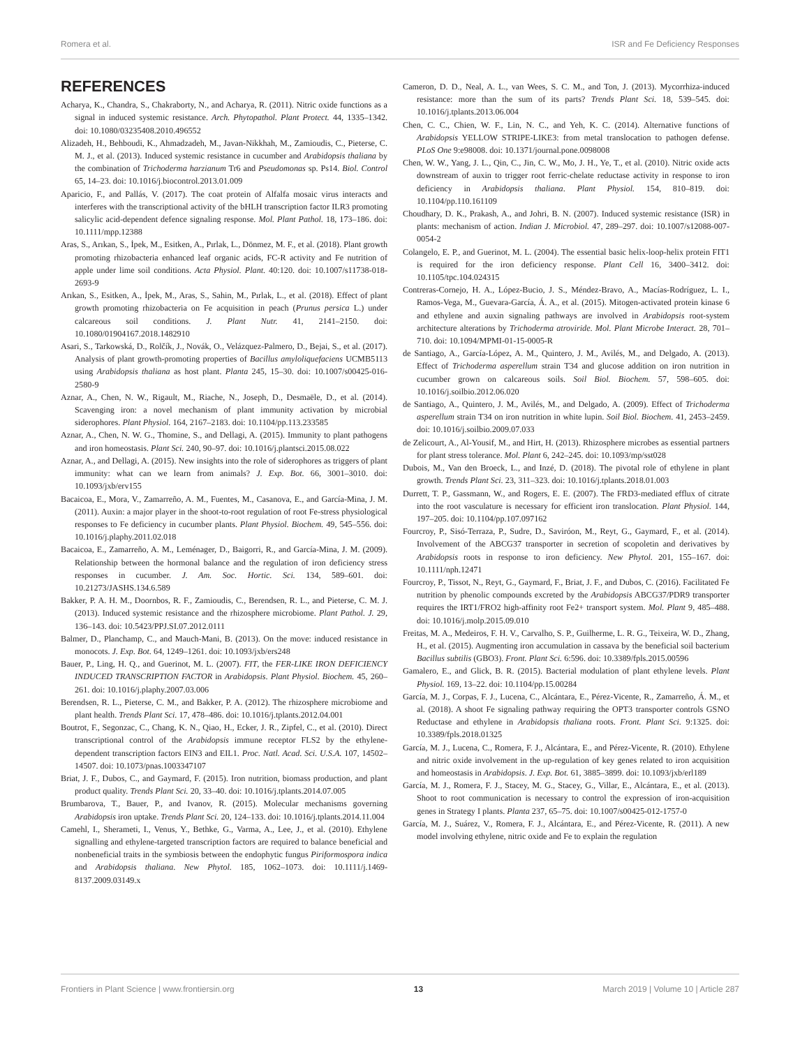Romera et al. ISR and Fe Deficiency Responses
REFERENCES
Acharya, K., Chandra, S., Chakraborty, N., and Acharya, R. (2011). Nitric oxide functions as a signal in induced systemic resistance. Arch. Phytopathol. Plant Protect. 44, 1335–1342. doi: 10.1080/03235408.2010.496552
Alizadeh, H., Behboudi, K., Ahmadzadeh, M., Javan-Nikkhah, M., Zamioudis, C., Pieterse, C. M. J., et al. (2013). Induced systemic resistance in cucumber and Arabidopsis thaliana by the combination of Trichoderma harzianum Tr6 and Pseudomonas sp. Ps14. Biol. Control 65, 14–23. doi: 10.1016/j.biocontrol.2013.01.009
Aparicio, F., and Pallás, V. (2017). The coat protein of Alfalfa mosaic virus interacts and interferes with the transcriptional activity of the bHLH transcription factor ILR3 promoting salicylic acid-dependent defence signaling response. Mol. Plant Pathol. 18, 173–186. doi: 10.1111/mpp.12388
Aras, S., Arıkan, S., İpek, M., Esitken, A., Pırlak, L., Dönmez, M. F., et al. (2018). Plant growth promoting rhizobacteria enhanced leaf organic acids, FC-R activity and Fe nutrition of apple under lime soil conditions. Acta Physiol. Plant. 40:120. doi: 10.1007/s11738-018-2693-9
Arıkan, S., Esitken, A., İpek, M., Aras, S., Sahin, M., Pırlak, L., et al. (2018). Effect of plant growth promoting rhizobacteria on Fe acquisition in peach (Prunus persica L.) under calcareous soil conditions. J. Plant Nutr. 41, 2141–2150. doi: 10.1080/01904167.2018.1482910
Asari, S., Tarkowská, D., Rolčík, J., Novák, O., Velázquez-Palmero, D., Bejai, S., et al. (2017). Analysis of plant growth-promoting properties of Bacillus amyloliquefaciens UCMB5113 using Arabidopsis thaliana as host plant. Planta 245, 15–30. doi: 10.1007/s00425-016-2580-9
Aznar, A., Chen, N. W., Rigault, M., Riache, N., Joseph, D., Desmaële, D., et al. (2014). Scavenging iron: a novel mechanism of plant immunity activation by microbial siderophores. Plant Physiol. 164, 2167–2183. doi: 10.1104/pp.113.233585
Aznar, A., Chen, N. W. G., Thomine, S., and Dellagi, A. (2015). Immunity to plant pathogens and iron homeostasis. Plant Sci. 240, 90–97. doi: 10.1016/j.plantsci.2015.08.022
Aznar, A., and Dellagi, A. (2015). New insights into the role of siderophores as triggers of plant immunity: what can we learn from animals? J. Exp. Bot. 66, 3001–3010. doi: 10.1093/jxb/erv155
Bacaicoa, E., Mora, V., Zamarreño, A. M., Fuentes, M., Casanova, E., and García-Mina, J. M. (2011). Auxin: a major player in the shoot-to-root regulation of root Fe-stress physiological responses to Fe deficiency in cucumber plants. Plant Physiol. Biochem. 49, 545–556. doi: 10.1016/j.plaphy.2011.02.018
Bacaicoa, E., Zamarreño, A. M., Leménager, D., Baigorri, R., and García-Mina, J. M. (2009). Relationship between the hormonal balance and the regulation of iron deficiency stress responses in cucumber. J. Am. Soc. Hortic. Sci. 134, 589–601. doi: 10.21273/JASHS.134.6.589
Bakker, P. A. H. M., Doornbos, R. F., Zamioudis, C., Berendsen, R. L., and Pieterse, C. M. J. (2013). Induced systemic resistance and the rhizosphere microbiome. Plant Pathol. J. 29, 136–143. doi: 10.5423/PPJ.SI.07.2012.0111
Balmer, D., Planchamp, C., and Mauch-Mani, B. (2013). On the move: induced resistance in monocots. J. Exp. Bot. 64, 1249–1261. doi: 10.1093/jxb/ers248
Bauer, P., Ling, H. Q., and Guerinot, M. L. (2007). FIT, the FER-LIKE IRON DEFICIENCY INDUCED TRANSCRIPTION FACTOR in Arabidopsis. Plant Physiol. Biochem. 45, 260–261. doi: 10.1016/j.plaphy.2007.03.006
Berendsen, R. L., Pieterse, C. M., and Bakker, P. A. (2012). The rhizosphere microbiome and plant health. Trends Plant Sci. 17, 478–486. doi: 10.1016/j.tplants.2012.04.001
Boutrot, F., Segonzac, C., Chang, K. N., Qiao, H., Ecker, J. R., Zipfel, C., et al. (2010). Direct transcriptional control of the Arabidopsis immune receptor FLS2 by the ethylene-dependent transcription factors EIN3 and EIL1. Proc. Natl. Acad. Sci. U.S.A. 107, 14502–14507. doi: 10.1073/pnas.1003347107
Briat, J. F., Dubos, C., and Gaymard, F. (2015). Iron nutrition, biomass production, and plant product quality. Trends Plant Sci. 20, 33–40. doi: 10.1016/j.tplants.2014.07.005
Brumbarova, T., Bauer, P., and Ivanov, R. (2015). Molecular mechanisms governing Arabidopsis iron uptake. Trends Plant Sci. 20, 124–133. doi: 10.1016/j.tplants.2014.11.004
Camehl, I., Sherameti, I., Venus, Y., Bethke, G., Varma, A., Lee, J., et al. (2010). Ethylene signalling and ethylene-targeted transcription factors are required to balance beneficial and nonbeneficial traits in the symbiosis between the endophytic fungus Piriformospora indica and Arabidopsis thaliana. New Phytol. 185, 1062–1073. doi: 10.1111/j.1469-8137.2009.03149.x
Cameron, D. D., Neal, A. L., van Wees, S. C. M., and Ton, J. (2013). Mycorrhiza-induced resistance: more than the sum of its parts? Trends Plant Sci. 18, 539–545. doi: 10.1016/j.tplants.2013.06.004
Chen, C. C., Chien, W. F., Lin, N. C., and Yeh, K. C. (2014). Alternative functions of Arabidopsis YELLOW STRIPE-LIKE3: from metal translocation to pathogen defense. PLoS One 9:e98008. doi: 10.1371/journal.pone.0098008
Chen, W. W., Yang, J. L., Qin, C., Jin, C. W., Mo, J. H., Ye, T., et al. (2010). Nitric oxide acts downstream of auxin to trigger root ferric-chelate reductase activity in response to iron deficiency in Arabidopsis thaliana. Plant Physiol. 154, 810–819. doi: 10.1104/pp.110.161109
Choudhary, D. K., Prakash, A., and Johri, B. N. (2007). Induced systemic resistance (ISR) in plants: mechanism of action. Indian J. Microbiol. 47, 289–297. doi: 10.1007/s12088-007-0054-2
Colangelo, E. P., and Guerinot, M. L. (2004). The essential basic helix-loop-helix protein FIT1 is required for the iron deficiency response. Plant Cell 16, 3400–3412. doi: 10.1105/tpc.104.024315
Contreras-Cornejo, H. A., López-Bucio, J. S., Méndez-Bravo, A., Macías-Rodríguez, L. I., Ramos-Vega, M., Guevara-García, Á. A., et al. (2015). Mitogen-activated protein kinase 6 and ethylene and auxin signaling pathways are involved in Arabidopsis root-system architecture alterations by Trichoderma atroviride. Mol. Plant Microbe Interact. 28, 701–710. doi: 10.1094/MPMI-01-15-0005-R
de Santiago, A., García-López, A. M., Quintero, J. M., Avilés, M., and Delgado, A. (2013). Effect of Trichoderma asperellum strain T34 and glucose addition on iron nutrition in cucumber grown on calcareous soils. Soil Biol. Biochem. 57, 598–605. doi: 10.1016/j.soilbio.2012.06.020
de Santiago, A., Quintero, J. M., Avilés, M., and Delgado, A. (2009). Effect of Trichoderma asperellum strain T34 on iron nutrition in white lupin. Soil Biol. Biochem. 41, 2453–2459. doi: 10.1016/j.soilbio.2009.07.033
de Zelicourt, A., Al-Yousif, M., and Hirt, H. (2013). Rhizosphere microbes as essential partners for plant stress tolerance. Mol. Plant 6, 242–245. doi: 10.1093/mp/sst028
Dubois, M., Van den Broeck, L., and Inzé, D. (2018). The pivotal role of ethylene in plant growth. Trends Plant Sci. 23, 311–323. doi: 10.1016/j.tplants.2018.01.003
Durrett, T. P., Gassmann, W., and Rogers, E. E. (2007). The FRD3-mediated efflux of citrate into the root vasculature is necessary for efficient iron translocation. Plant Physiol. 144, 197–205. doi: 10.1104/pp.107.097162
Fourcroy, P., Sisó-Terraza, P., Sudre, D., Saviróon, M., Reyt, G., Gaymard, F., et al. (2014). Involvement of the ABCG37 transporter in secretion of scopoletin and derivatives by Arabidopsis roots in response to iron deficiency. New Phytol. 201, 155–167. doi: 10.1111/nph.12471
Fourcroy, P., Tissot, N., Reyt, G., Gaymard, F., Briat, J. F., and Dubos, C. (2016). Facilitated Fe nutrition by phenolic compounds excreted by the Arabidopsis ABCG37/PDR9 transporter requires the IRT1/FRO2 high-affinity root Fe2+ transport system. Mol. Plant 9, 485–488. doi: 10.1016/j.molp.2015.09.010
Freitas, M. A., Medeiros, F. H. V., Carvalho, S. P., Guilherme, L. R. G., Teixeira, W. D., Zhang, H., et al. (2015). Augmenting iron accumulation in cassava by the beneficial soil bacterium Bacillus subtilis (GBO3). Front. Plant Sci. 6:596. doi: 10.3389/fpls.2015.00596
Gamalero, E., and Glick, B. R. (2015). Bacterial modulation of plant ethylene levels. Plant Physiol. 169, 13–22. doi: 10.1104/pp.15.00284
García, M. J., Corpas, F. J., Lucena, C., Alcántara, E., Pérez-Vicente, R., Zamarreño, Á. M., et al. (2018). A shoot Fe signaling pathway requiring the OPT3 transporter controls GSNO Reductase and ethylene in Arabidopsis thaliana roots. Front. Plant Sci. 9:1325. doi: 10.3389/fpls.2018.01325
García, M. J., Lucena, C., Romera, F. J., Alcántara, E., and Pérez-Vicente, R. (2010). Ethylene and nitric oxide involvement in the up-regulation of key genes related to iron acquisition and homeostasis in Arabidopsis. J. Exp. Bot. 61, 3885–3899. doi: 10.1093/jxb/erl189
García, M. J., Romera, F. J., Stacey, M. G., Stacey, G., Villar, E., Alcántara, E., et al. (2013). Shoot to root communication is necessary to control the expression of iron-acquisition genes in Strategy I plants. Planta 237, 65–75. doi: 10.1007/s00425-012-1757-0
García, M. J., Suárez, V., Romera, F. J., Alcántara, E., and Pérez-Vicente, R. (2011). A new model involving ethylene, nitric oxide and Fe to explain the regulation
Frontiers in Plant Science | www.frontiersin.org 13 March 2019 | Volume 10 | Article 287